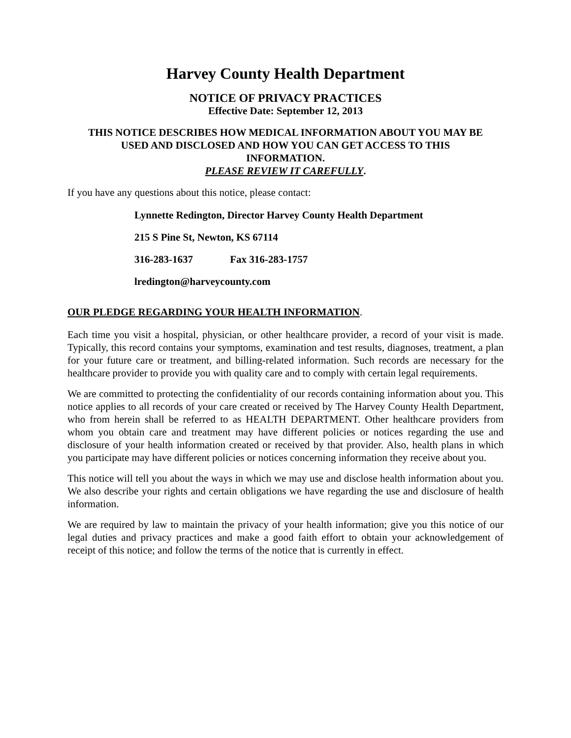Harvey County Health Department
NOTICE OF PRIVACY PRACTICES
Effective Date: September 12, 2013
THIS NOTICE DESCRIBES HOW MEDICAL INFORMATION ABOUT YOU MAY BE
USED AND DISCLOSED AND HOW YOU CAN GET ACCESS TO THIS
INFORMATION.
PLEASE REVIEW IT CAREFULLY.
If you have any questions about this notice, please contact:
Lynnette Redington, Director Harvey County Health Department
215 S Pine St, Newton, KS 67114
316-283-1637 Fax 316-283-1757
lredington@harveycounty.com
OUR PLEDGE REGARDING YOUR HEALTH INFORMATION.
Each time you visit a hospital, physician, or other healthcare provider, a record of your visit is made. Typically, this record contains your symptoms, examination and test results, diagnoses, treatment, a plan for your future care or treatment, and billing-related information. Such records are necessary for the healthcare provider to provide you with quality care and to comply with certain legal requirements.
We are committed to protecting the confidentiality of our records containing information about you. This notice applies to all records of your care created or received by The Harvey County Health Department, who from herein shall be referred to as HEALTH DEPARTMENT. Other healthcare providers from whom you obtain care and treatment may have different policies or notices regarding the use and disclosure of your health information created or received by that provider. Also, health plans in which you participate may have different policies or notices concerning information they receive about you.
This notice will tell you about the ways in which we may use and disclose health information about you. We also describe your rights and certain obligations we have regarding the use and disclosure of health information.
We are required by law to maintain the privacy of your health information; give you this notice of our legal duties and privacy practices and make a good faith effort to obtain your acknowledgement of receipt of this notice; and follow the terms of the notice that is currently in effect.